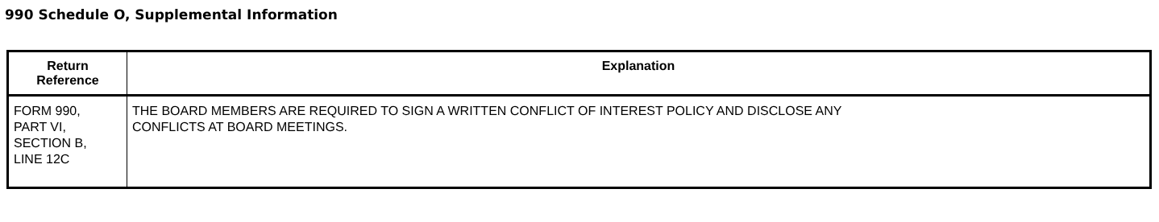990 Schedule O, Supplemental Information
| Return Reference | Explanation |
| --- | --- |
| FORM 990, PART VI, SECTION B, LINE 12C | THE BOARD MEMBERS ARE REQUIRED TO SIGN A WRITTEN CONFLICT OF INTEREST POLICY AND DISCLOSE ANY CONFLICTS AT BOARD MEETINGS. |